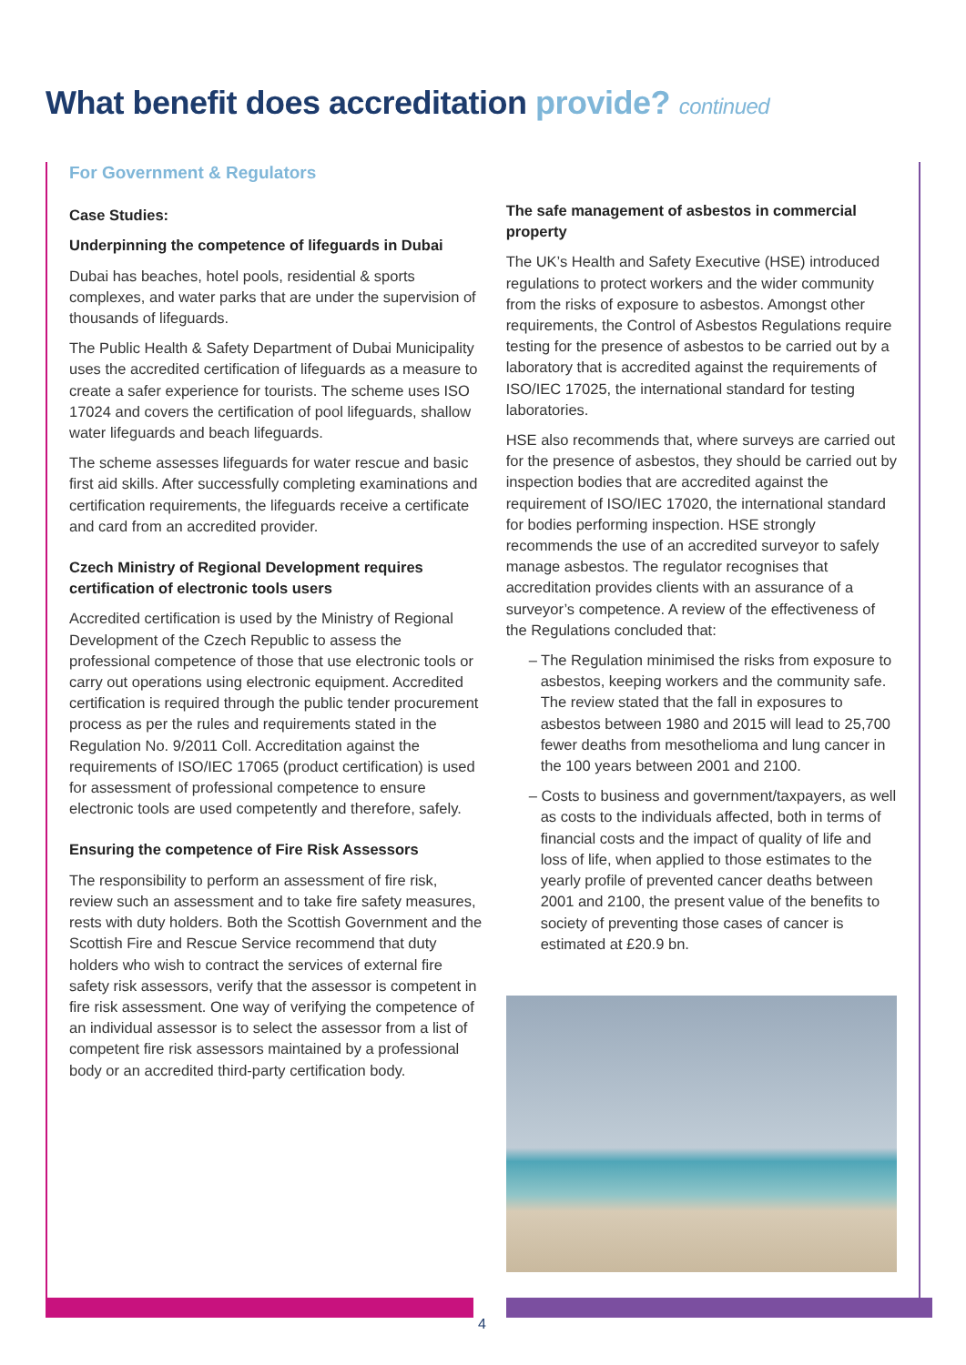What benefit does accreditation provide? continued
For Government & Regulators
Case Studies:
Underpinning the competence of lifeguards in Dubai
Dubai has beaches, hotel pools, residential & sports complexes, and water parks that are under the supervision of thousands of lifeguards.
The Public Health & Safety Department of Dubai Municipality uses the accredited certification of lifeguards as a measure to create a safer experience for tourists. The scheme uses ISO 17024 and covers the certification of pool lifeguards, shallow water lifeguards and beach lifeguards.
The scheme assesses lifeguards for water rescue and basic first aid skills. After successfully completing examinations and certification requirements, the lifeguards receive a certificate and card from an accredited provider.
Czech Ministry of Regional Development requires certification of electronic tools users
Accredited certification is used by the Ministry of Regional Development of the Czech Republic to assess the professional competence of those that use electronic tools or carry out operations using electronic equipment. Accredited certification is required through the public tender procurement process as per the rules and requirements stated in the Regulation No. 9/2011 Coll. Accreditation against the requirements of ISO/IEC 17065 (product certification) is used for assessment of professional competence to ensure electronic tools are used competently and therefore, safely.
Ensuring the competence of Fire Risk Assessors
The responsibility to perform an assessment of fire risk, review such an assessment and to take fire safety measures, rests with duty holders. Both the Scottish Government and the Scottish Fire and Rescue Service recommend that duty holders who wish to contract the services of external fire safety risk assessors, verify that the assessor is competent in fire risk assessment. One way of verifying the competence of an individual assessor is to select the assessor from a list of competent fire risk assessors maintained by a professional body or an accredited third-party certification body.
The safe management of asbestos in commercial property
The UK’s Health and Safety Executive (HSE) introduced regulations to protect workers and the wider community from the risks of exposure to asbestos. Amongst other requirements, the Control of Asbestos Regulations require testing for the presence of asbestos to be carried out by a laboratory that is accredited against the requirements of ISO/IEC 17025, the international standard for testing laboratories.
HSE also recommends that, where surveys are carried out for the presence of asbestos, they should be carried out by inspection bodies that are accredited against the requirement of ISO/IEC 17020, the international standard for bodies performing inspection. HSE strongly recommends the use of an accredited surveyor to safely manage asbestos. The regulator recognises that accreditation provides clients with an assurance of a surveyor’s competence. A review of the effectiveness of the Regulations concluded that:
– The Regulation minimised the risks from exposure to asbestos, keeping workers and the community safe. The review stated that the fall in exposures to asbestos between 1980 and 2015 will lead to 25,700 fewer deaths from mesothelioma and lung cancer in the 100 years between 2001 and 2100.
– Costs to business and government/taxpayers, as well as costs to the individuals affected, both in terms of financial costs and the impact of quality of life and loss of life, when applied to those estimates to the yearly profile of prevented cancer deaths between 2001 and 2100, the present value of the benefits to society of preventing those cases of cancer is estimated at £20.9 bn.
4